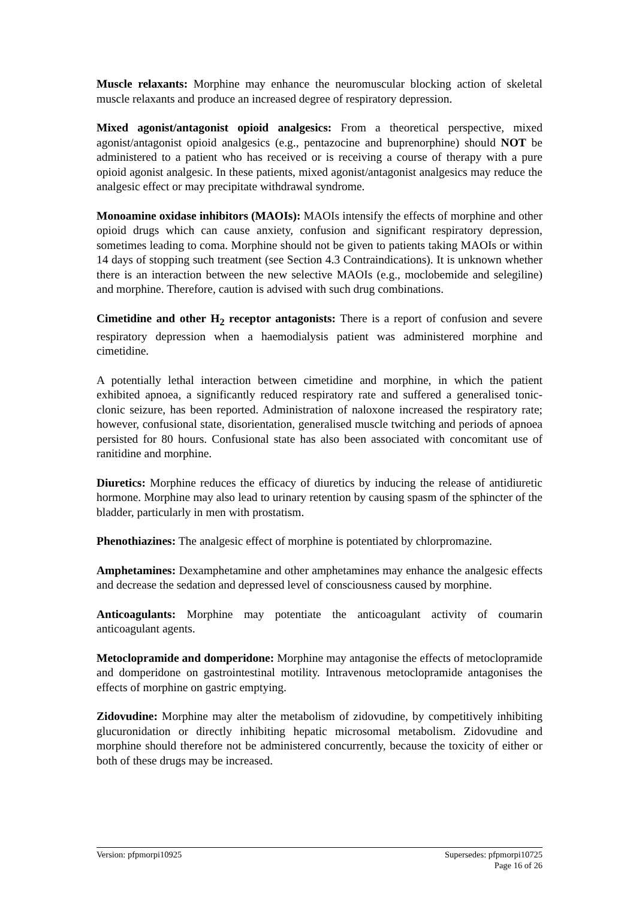Muscle relaxants: Morphine may enhance the neuromuscular blocking action of skeletal muscle relaxants and produce an increased degree of respiratory depression.
Mixed agonist/antagonist opioid analgesics: From a theoretical perspective, mixed agonist/antagonist opioid analgesics (e.g., pentazocine and buprenorphine) should NOT be administered to a patient who has received or is receiving a course of therapy with a pure opioid agonist analgesic. In these patients, mixed agonist/antagonist analgesics may reduce the analgesic effect or may precipitate withdrawal syndrome.
Monoamine oxidase inhibitors (MAOIs): MAOIs intensify the effects of morphine and other opioid drugs which can cause anxiety, confusion and significant respiratory depression, sometimes leading to coma. Morphine should not be given to patients taking MAOIs or within 14 days of stopping such treatment (see Section 4.3 Contraindications). It is unknown whether there is an interaction between the new selective MAOIs (e.g., moclobemide and selegiline) and morphine. Therefore, caution is advised with such drug combinations.
Cimetidine and other H<sub>2</sub> receptor antagonists: There is a report of confusion and severe respiratory depression when a haemodialysis patient was administered morphine and cimetidine.
A potentially lethal interaction between cimetidine and morphine, in which the patient exhibited apnoea, a significantly reduced respiratory rate and suffered a generalised tonic-clonic seizure, has been reported. Administration of naloxone increased the respiratory rate; however, confusional state, disorientation, generalised muscle twitching and periods of apnoea persisted for 80 hours. Confusional state has also been associated with concomitant use of ranitidine and morphine.
Diuretics: Morphine reduces the efficacy of diuretics by inducing the release of antidiuretic hormone. Morphine may also lead to urinary retention by causing spasm of the sphincter of the bladder, particularly in men with prostatism.
Phenothiazines: The analgesic effect of morphine is potentiated by chlorpromazine.
Amphetamines: Dexamphetamine and other amphetamines may enhance the analgesic effects and decrease the sedation and depressed level of consciousness caused by morphine.
Anticoagulants: Morphine may potentiate the anticoagulant activity of coumarin anticoagulant agents.
Metoclopramide and domperidone: Morphine may antagonise the effects of metoclopramide and domperidone on gastrointestinal motility. Intravenous metoclopramide antagonises the effects of morphine on gastric emptying.
Zidovudine: Morphine may alter the metabolism of zidovudine, by competitively inhibiting glucuronidation or directly inhibiting hepatic microsomal metabolism. Zidovudine and morphine should therefore not be administered concurrently, because the toxicity of either or both of these drugs may be increased.
Version: pfpmorpi10925 Supersedes: pfpmorpi10725
Page 16 of 26